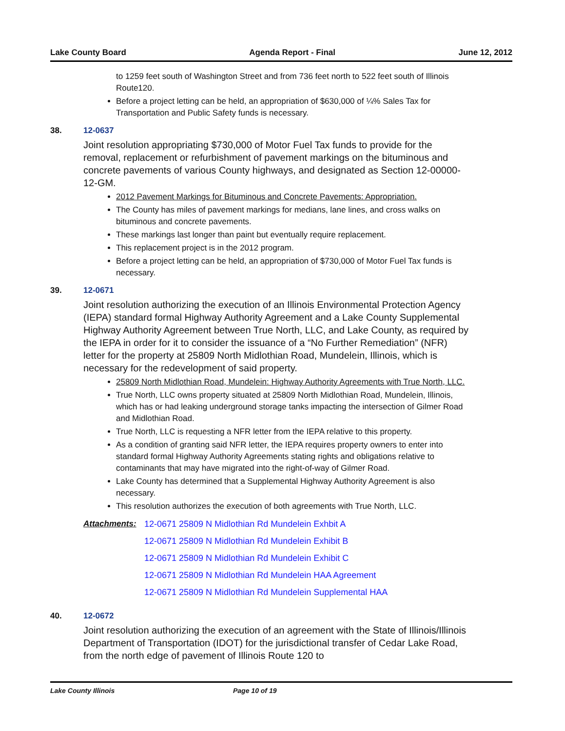Lake County Board Agenda Report - Final June 12, 2012
to 1259 feet south of Washington Street and from 736 feet north to 522 feet south of Illinois Route120.
Before a project letting can be held, an appropriation of $630,000 of ¼% Sales Tax for Transportation and Public Safety funds is necessary.
38. 12-0637
Joint resolution appropriating $730,000 of Motor Fuel Tax funds to provide for the removal, replacement or refurbishment of pavement markings on the bituminous and concrete pavements of various County highways, and designated as Section 12-00000-12-GM.
2012 Pavement Markings for Bituminous and Concrete Pavements: Appropriation.
The County has miles of pavement markings for medians, lane lines, and cross walks on bituminous and concrete pavements.
These markings last longer than paint but eventually require replacement.
This replacement project is in the 2012 program.
Before a project letting can be held, an appropriation of $730,000 of Motor Fuel Tax funds is necessary.
39. 12-0671
Joint resolution authorizing the execution of an Illinois Environmental Protection Agency (IEPA) standard formal Highway Authority Agreement and a Lake County Supplemental Highway Authority Agreement between True North, LLC, and Lake County, as required by the IEPA in order for it to consider the issuance of a “No Further Remediation” (NFR) letter for the property at 25809 North Midlothian Road, Mundelein, Illinois, which is necessary for the redevelopment of said property.
25809 North Midlothian Road, Mundelein: Highway Authority Agreements with True North, LLC.
True North, LLC owns property situated at 25809 North Midlothian Road, Mundelein, Illinois, which has or had leaking underground storage tanks impacting the intersection of Gilmer Road and Midlothian Road.
True North, LLC is requesting a NFR letter from the IEPA relative to this property.
As a condition of granting said NFR letter, the IEPA requires property owners to enter into standard formal Highway Authority Agreements stating rights and obligations relative to contaminants that may have migrated into the right-of-way of Gilmer Road.
Lake County has determined that a Supplemental Highway Authority Agreement is also necessary.
This resolution authorizes the execution of both agreements with True North, LLC.
Attachments: 12-0671 25809 N Midlothian Rd Mundelein Exhbit A
12-0671 25809 N Midlothian Rd Mundelein Exhibit B
12-0671 25809 N Midlothian Rd Mundelein Exhibit C
12-0671 25809 N Midlothian Rd Mundelein HAA Agreement
12-0671 25809 N Midlothian Rd Mundelein Supplemental HAA
40. 12-0672
Joint resolution authorizing the execution of an agreement with the State of Illinois/Illinois Department of Transportation (IDOT) for the jurisdictional transfer of Cedar Lake Road, from the north edge of pavement of Illinois Route 120 to
Lake County Illinois Page 10 of 19